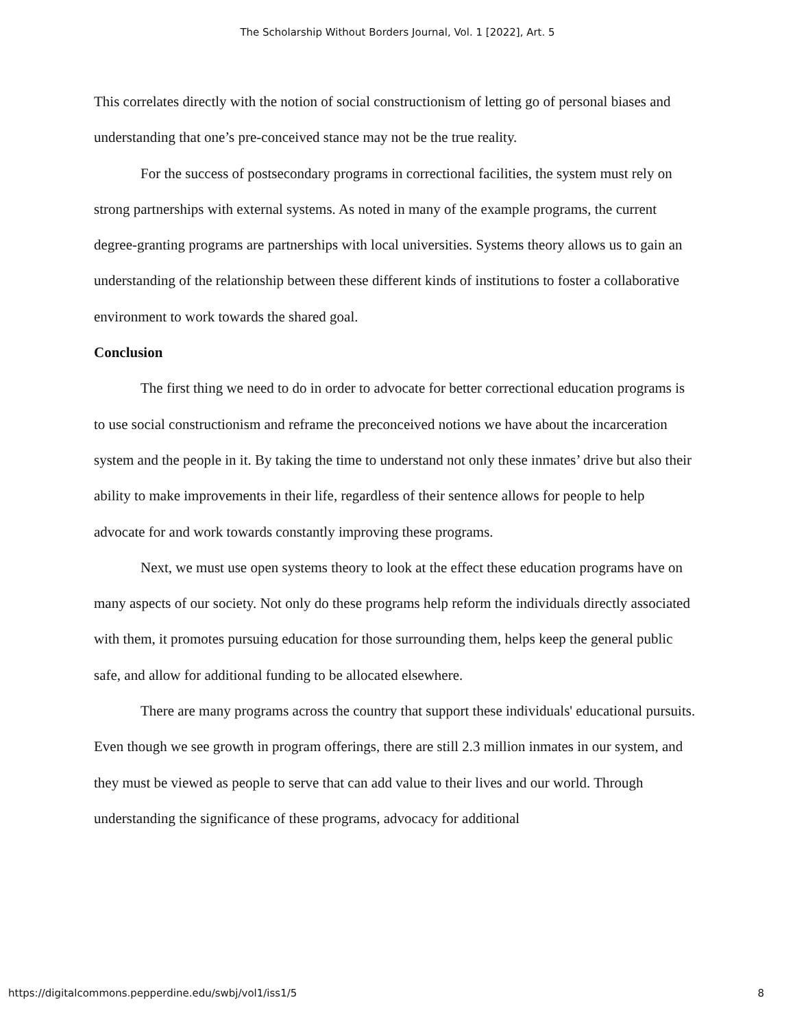The Scholarship Without Borders Journal, Vol. 1 [2022], Art. 5
This correlates directly with the notion of social constructionism of letting go of personal biases and understanding that one’s pre-conceived stance may not be the true reality.
For the success of postsecondary programs in correctional facilities, the system must rely on strong partnerships with external systems. As noted in many of the example programs, the current degree-granting programs are partnerships with local universities. Systems theory allows us to gain an understanding of the relationship between these different kinds of institutions to foster a collaborative environment to work towards the shared goal.
Conclusion
The first thing we need to do in order to advocate for better correctional education programs is to use social constructionism and reframe the preconceived notions we have about the incarceration system and the people in it. By taking the time to understand not only these inmates’ drive but also their ability to make improvements in their life, regardless of their sentence allows for people to help advocate for and work towards constantly improving these programs.
Next, we must use open systems theory to look at the effect these education programs have on many aspects of our society. Not only do these programs help reform the individuals directly associated with them, it promotes pursuing education for those surrounding them, helps keep the general public safe, and allow for additional funding to be allocated elsewhere.
There are many programs across the country that support these individuals' educational pursuits. Even though we see growth in program offerings, there are still 2.3 million inmates in our system, and they must be viewed as people to serve that can add value to their lives and our world. Through understanding the significance of these programs, advocacy for additional
https://digitalcommons.pepperdine.edu/swbj/vol1/iss1/5 8